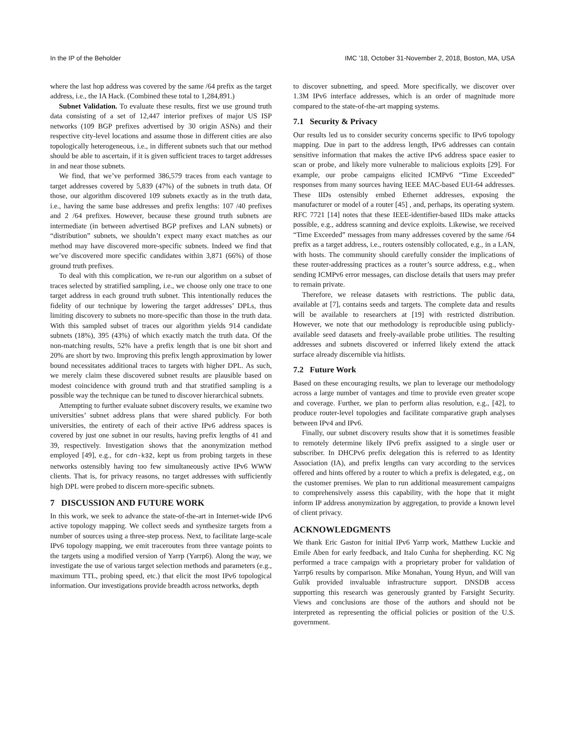In the IP of the Beholder IMC ’18, October 31-November 2, 2018, Boston, MA, USA
where the last hop address was covered by the same /64 prefix as the target address, i.e., the IA Hack. (Combined these total to 1,284,891.)
Subnet Validation. To evaluate these results, first we use ground truth data consisting of a set of 12,447 interior prefixes of major US ISP networks (109 BGP prefixes advertised by 30 origin ASNs) and their respective city-level locations and assume those in different cities are also topologically heterogeneous, i.e., in different subnets such that our method should be able to ascertain, if it is given sufficient traces to target addresses in and near those subnets.
We find, that we’ve performed 386,579 traces from each vantage to target addresses covered by 5,839 (47%) of the subnets in truth data. Of those, our algorithm discovered 109 subnets exactly as in the truth data, i.e., having the same base addresses and prefix lengths: 107 /40 prefixes and 2 /64 prefixes. However, because these ground truth subnets are intermediate (in between advertised BGP prefixes and LAN subnets) or “distribution” subnets, we shouldn’t expect many exact matches as our method may have discovered more-specific subnets. Indeed we find that we’ve discovered more specific candidates within 3,871 (66%) of those ground truth prefixes.
To deal with this complication, we re-run our algorithm on a subset of traces selected by stratified sampling, i.e., we choose only one trace to one target address in each ground truth subnet. This intentionally reduces the fidelity of our technique by lowering the target addresses’ DPLs, thus limiting discovery to subnets no more-specific than those in the truth data. With this sampled subset of traces our algorithm yields 914 candidate subnets (18%), 395 (43%) of which exactly match the truth data. Of the non-matching results, 52% have a prefix length that is one bit short and 20% are short by two. Improving this prefix length approximation by lower bound necessitates additional traces to targets with higher DPL. As such, we merely claim these discovered subnet results are plausible based on modest coincidence with ground truth and that stratified sampling is a possible way the technique can be tuned to discover hierarchical subnets.
Attempting to further evaluate subnet discovery results, we examine two universities’ subnet address plans that were shared publicly. For both universities, the entirety of each of their active IPv6 address spaces is covered by just one subnet in our results, having prefix lengths of 41 and 39, respectively. Investigation shows that the anonymization method employed [49], e.g., for cdn-k32, kept us from probing targets in these networks ostensibly having too few simultaneously active IPv6 WWW clients. That is, for privacy reasons, no target addresses with sufficiently high DPL were probed to discern more-specific subnets.
7 DISCUSSION AND FUTURE WORK
In this work, we seek to advance the state-of-the-art in Internet-wide IPv6 active topology mapping. We collect seeds and synthesize targets from a number of sources using a three-step process. Next, to facilitate large-scale IPv6 topology mapping, we emit traceroutes from three vantage points to the targets using a modified version of Yarrp (Yarrp6). Along the way, we investigate the use of various target selection methods and parameters (e.g., maximum TTL, probing speed, etc.) that elicit the most IPv6 topological information. Our investigations provide breadth across networks, depth
to discover subnetting, and speed. More specifically, we discover over 1.3M IPv6 interface addresses, which is an order of magnitude more compared to the state-of-the-art mapping systems.
7.1 Security & Privacy
Our results led us to consider security concerns specific to IPv6 topology mapping. Due in part to the address length, IPv6 addresses can contain sensitive information that makes the active IPv6 address space easier to scan or probe, and likely more vulnerable to malicious exploits [29]. For example, our probe campaigns elicited ICMPv6 “Time Exceeded” responses from many sources having IEEE MAC-based EUI-64 addresses. These IIDs ostensibly embed Ethernet addresses, exposing the manufacturer or model of a router [45] , and, perhaps, its operating system. RFC 7721 [14] notes that these IEEE-identifier-based IIDs make attacks possible, e.g., address scanning and device exploits. Likewise, we received “Time Exceeded” messages from many addresses covered by the same /64 prefix as a target address, i.e., routers ostensibly collocated, e.g., in a LAN, with hosts. The community should carefully consider the implications of these router-addressing practices as a router’s source address, e.g., when sending ICMPv6 error messages, can disclose details that users may prefer to remain private.
Therefore, we release datasets with restrictions. The public data, available at [7], contains seeds and targets. The complete data and results will be available to researchers at [19] with restricted distribution. However, we note that our methodology is reproducible using publicly-available seed datasets and freely-available probe utilities. The resulting addresses and subnets discovered or inferred likely extend the attack surface already discernible via hitlists.
7.2 Future Work
Based on these encouraging results, we plan to leverage our methodology across a large number of vantages and time to provide even greater scope and coverage. Further, we plan to perform alias resolution, e.g., [42], to produce router-level topologies and facilitate comparative graph analyses between IPv4 and IPv6.
Finally, our subnet discovery results show that it is sometimes feasible to remotely determine likely IPv6 prefix assigned to a single user or subscriber. In DHCPv6 prefix delegation this is referred to as Identity Association (IA), and prefix lengths can vary according to the services offered and hints offered by a router to which a prefix is delegated, e.g., on the customer premises. We plan to run additional measurement campaigns to comprehensively assess this capability, with the hope that it might inform IP address anonymization by aggregation, to provide a known level of client privacy.
ACKNOWLEDGMENTS
We thank Eric Gaston for initial IPv6 Yarrp work, Matthew Luckie and Emile Aben for early feedback, and Italo Cunha for shepherding. KC Ng performed a trace campaign with a proprietary prober for validation of Yarrp6 results by comparison. Mike Monahan, Young Hyun, and Will van Gulik provided invaluable infrastructure support. DNSDB access supporting this research was generously granted by Farsight Security. Views and conclusions are those of the authors and should not be interpreted as representing the official policies or position of the U.S. government.